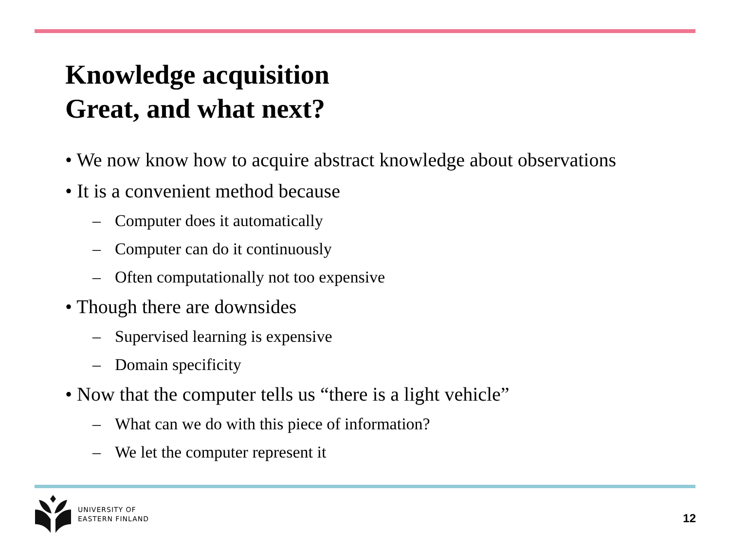Knowledge acquisition
Great, and what next?
• We now know how to acquire abstract knowledge about observations
• It is a convenient method because
– Computer does it automatically
– Computer can do it continuously
– Often computationally not too expensive
• Though there are downsides
– Supervised learning is expensive
– Domain specificity
• Now that the computer tells us “there is a light vehicle”
– What can we do with this piece of information?
– We let the computer represent it
UNIVERSITY OF
EASTERN FINLAND
12